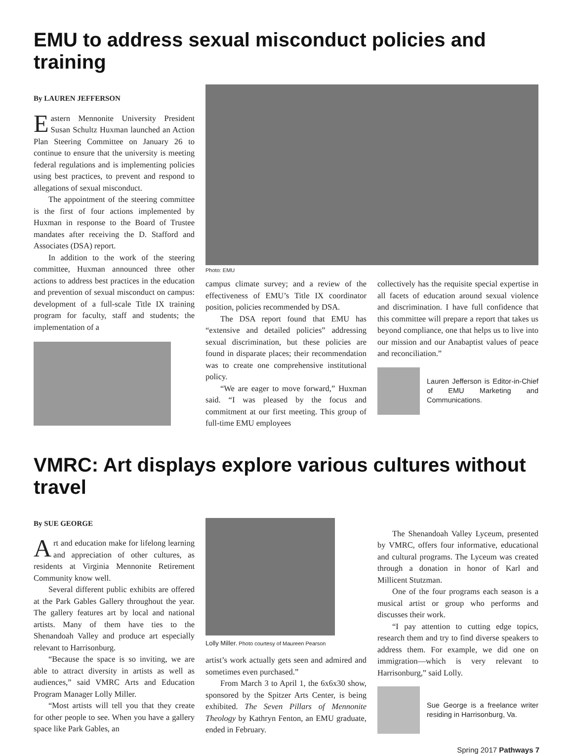EMU to address sexual misconduct policies and training
By LAUREN JEFFERSON
Eastern Mennonite University President Susan Schultz Huxman launched an Action Plan Steering Committee on January 26 to continue to ensure that the university is meeting federal regulations and is implementing policies using best practices, to prevent and respond to allegations of sexual misconduct.
The appointment of the steering committee is the first of four actions implemented by Huxman in response to the Board of Trustee mandates after receiving the D. Stafford and Associates (DSA) report.
In addition to the work of the steering committee, Huxman announced three other actions to address best practices in the education and prevention of sexual misconduct on campus: development of a full-scale Title IX training program for faculty, staff and students; the implementation of a
Photo: EMU
campus climate survey; and a review of the effectiveness of EMU’s Title IX coordinator position, policies recommended by DSA.
The DSA report found that EMU has “extensive and detailed policies” addressing sexual discrimination, but these policies are found in disparate places; their recommendation was to create one comprehensive institutional policy.
“We are eager to move forward,” Huxman said. “I was pleased by the focus and commitment at our first meeting. This group of full-time EMU employees
collectively has the requisite special expertise in all facets of education around sexual violence and discrimination. I have full confidence that this committee will prepare a report that takes us beyond compliance, one that helps us to live into our mission and our Anabaptist values of peace and reconciliation.”
Lauren Jefferson is Editor-in-Chief of EMU Marketing and Communications.
VMRC: Art displays explore various cultures without travel
By SUE GEORGE
Art and education make for lifelong learning and appreciation of other cultures, as residents at Virginia Mennonite Retirement Community know well.
Several different public exhibits are offered at the Park Gables Gallery throughout the year. The gallery features art by local and national artists. Many of them have ties to the Shenandoah Valley and produce art especially relevant to Harrisonburg.
“Because the space is so inviting, we are able to attract diversity in artists as well as audiences,” said VMRC Arts and Education Program Manager Lolly Miller.
“Most artists will tell you that they create for other people to see. When you have a gallery space like Park Gables, an
Lolly Miller. Photo courtesy of Maureen Pearson
artist’s work actually gets seen and admired and sometimes even purchased.”
From March 3 to April 1, the 6x6x30 show, sponsored by the Spitzer Arts Center, is being exhibited. The Seven Pillars of Mennonite Theology by Kathryn Fenton, an EMU graduate, ended in February.
The Shenandoah Valley Lyceum, presented by VMRC, offers four informative, educational and cultural programs. The Lyceum was created through a donation in honor of Karl and Millicent Stutzman.
One of the four programs each season is a musical artist or group who performs and discusses their work.
“I pay attention to cutting edge topics, research them and try to find diverse speakers to address them. For example, we did one on immigration—which is very relevant to Harrisonburg,” said Lolly.
Sue George is a freelance writer residing in Harrisonburg, Va.
Spring 2017 Pathways 7